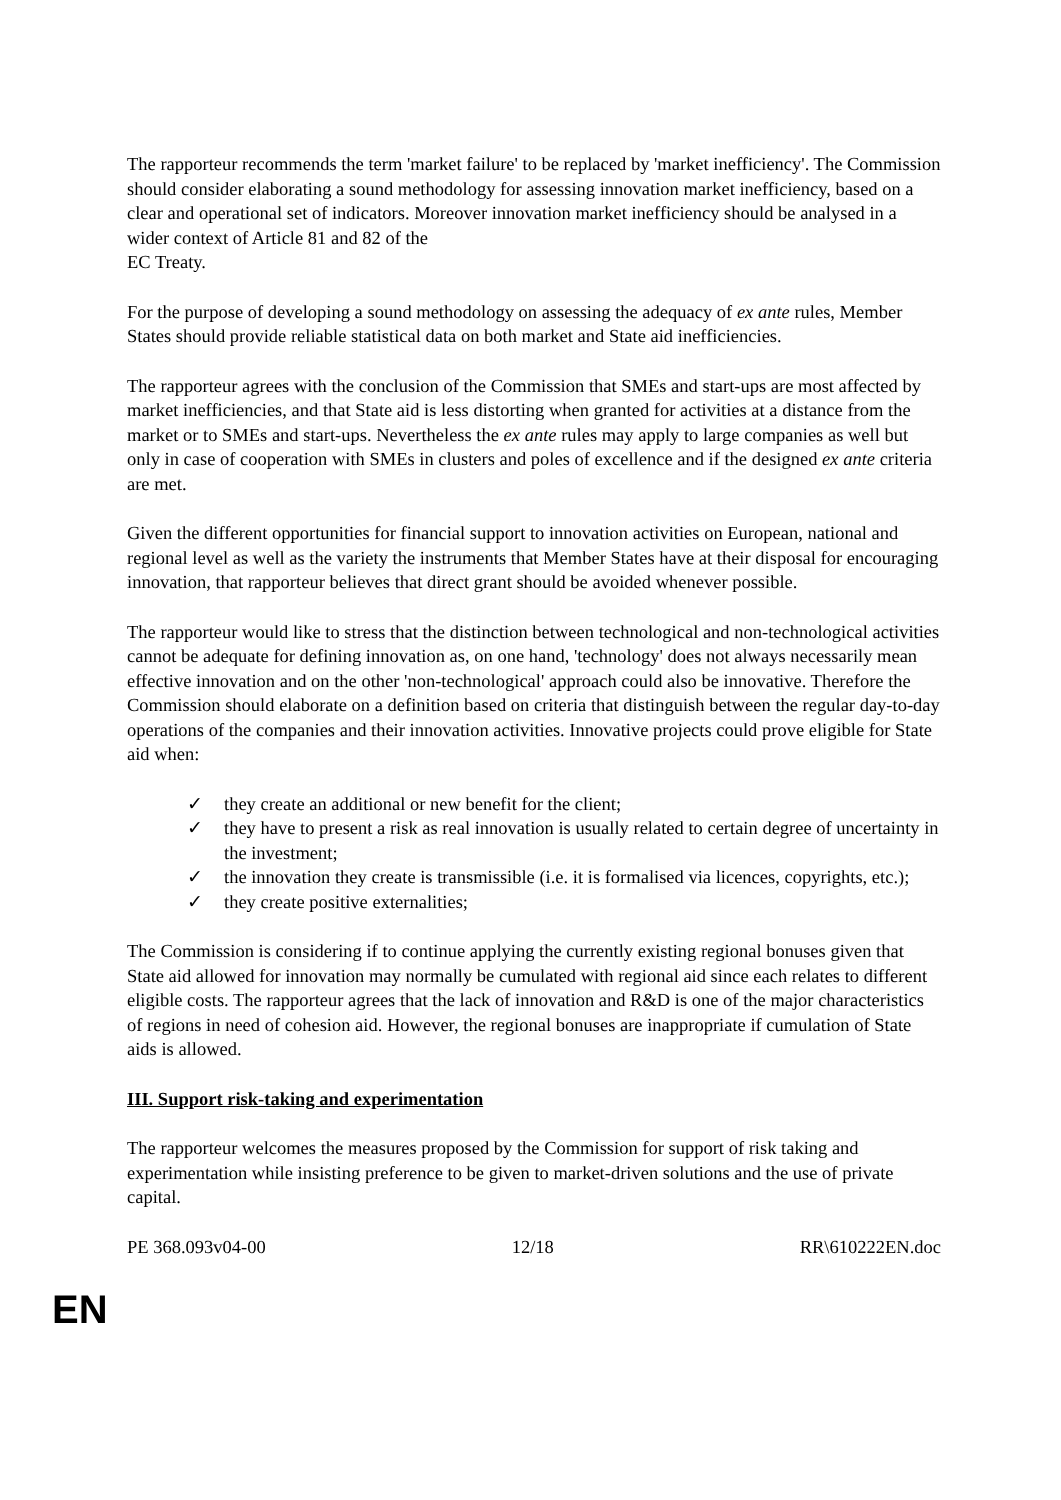The rapporteur recommends the term 'market failure' to be replaced by 'market inefficiency'. The Commission should consider elaborating a sound methodology for assessing innovation market inefficiency, based on a clear and operational set of indicators. Moreover innovation market inefficiency should be analysed in a wider context of Article 81 and 82 of the
EC Treaty.
For the purpose of developing a sound methodology on assessing the adequacy of ex ante rules, Member States should provide reliable statistical data on both market and State aid inefficiencies.
The rapporteur agrees with the conclusion of the Commission that SMEs and start-ups are most affected by market inefficiencies, and that State aid is less distorting when granted for activities at a distance from the market or to SMEs and start-ups. Nevertheless the ex ante rules may apply to large companies as well but only in case of cooperation with SMEs in clusters and poles of excellence and if the designed ex ante criteria are met.
Given the different opportunities for financial support to innovation activities on European, national and regional level as well as the variety the instruments that Member States have at their disposal for encouraging innovation, that rapporteur believes that direct grant should be avoided whenever possible.
The rapporteur would like to stress that the distinction between technological and non-technological activities cannot be adequate for defining innovation as, on one hand, 'technology' does not always necessarily mean effective innovation and on the other 'non-technological' approach could also be innovative. Therefore the Commission should elaborate on a definition based on criteria that distinguish between the regular day-to-day operations of the companies and their innovation activities. Innovative projects could prove eligible for State aid when:
✓ they create an additional or new benefit for the client;
✓ they have to present a risk as real innovation is usually related to certain degree of uncertainty in the investment;
✓ the innovation they create is transmissible (i.e. it is formalised via licences, copyrights, etc.);
✓ they create positive externalities;
The Commission is considering if to continue applying the currently existing regional bonuses given that State aid allowed for innovation may normally be cumulated with regional aid since each relates to different eligible costs. The rapporteur agrees that the lack of innovation and R&D is one of the major characteristics of regions in need of cohesion aid. However, the regional bonuses are inappropriate if cumulation of State aids is allowed.
III. Support risk-taking and experimentation
The rapporteur welcomes the measures proposed by the Commission for support of risk taking and experimentation while insisting preference to be given to market-driven solutions and the use of private capital.
PE 368.093v04-00 12/18 RR\610222EN.doc
EN